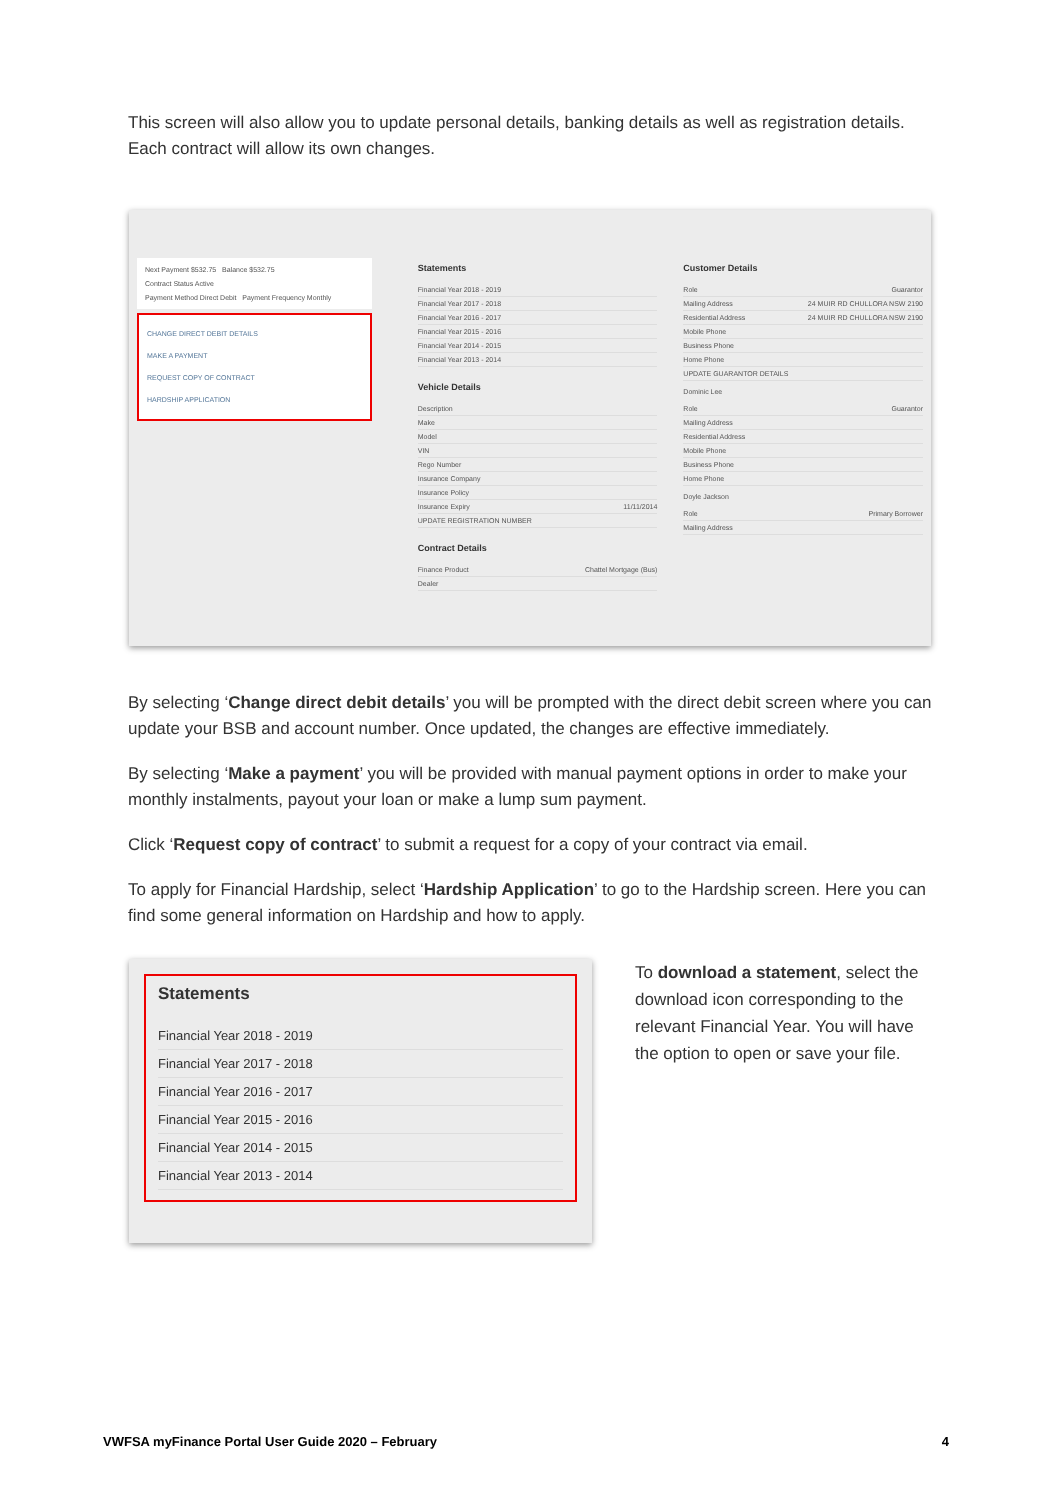This screen will also allow you to update personal details, banking details as well as registration details. Each contract will allow its own changes.
Next Payment $532.75 Balance $532.75
Contract Status Active
Payment Method Direct Debit Payment Frequency Monthly
CHANGE DIRECT DEBIT DETAILS
MAKE A PAYMENT
REQUEST COPY OF CONTRACT
HARDSHIP APPLICATION
Statements
Financial Year 2018 - 2019
Financial Year 2017 - 2018
Financial Year 2016 - 2017
Financial Year 2015 - 2016
Financial Year 2014 - 2015
Financial Year 2013 - 2014
Vehicle Details
Description
Make
Model
VIN
Rego Number
Insurance Company
Insurance Policy
Insurance Expiry 11/11/2014
UPDATE REGISTRATION NUMBER
Contract Details
Finance Product Chattel Mortgage (Bus)
Dealer
Customer Details
Role Guarantor
Mailing Address 24 MUIR RD CHULLORA NSW 2190
Residential Address 24 MUIR RD CHULLORA NSW 2190
Mobile Phone
Business Phone
Home Phone
UPDATE GUARANTOR DETAILS
Dominic Lee
Role Guarantor
Mailing Address
Residential Address
Mobile Phone
Business Phone
Home Phone
Doyle Jackson
Role Primary Borrower
Mailing Address
By selecting ‘Change direct debit details’ you will be prompted with the direct debit screen where you can update your BSB and account number. Once updated, the changes are effective immediately.
By selecting ‘Make a payment’ you will be provided with manual payment options in order to make your monthly instalments, payout your loan or make a lump sum payment.
Click ‘Request copy of contract’ to submit a request for a copy of your contract via email.
To apply for Financial Hardship, select ‘Hardship Application’ to go to the Hardship screen. Here you can find some general information on Hardship and how to apply.
Statements
Financial Year 2018 - 2019
Financial Year 2017 - 2018
Financial Year 2016 - 2017
Financial Year 2015 - 2016
Financial Year 2014 - 2015
Financial Year 2013 - 2014
To download a statement, select the download icon corresponding to the relevant Financial Year. You will have the option to open or save your file.
VWFSA myFinance Portal User Guide 2020 – February 4